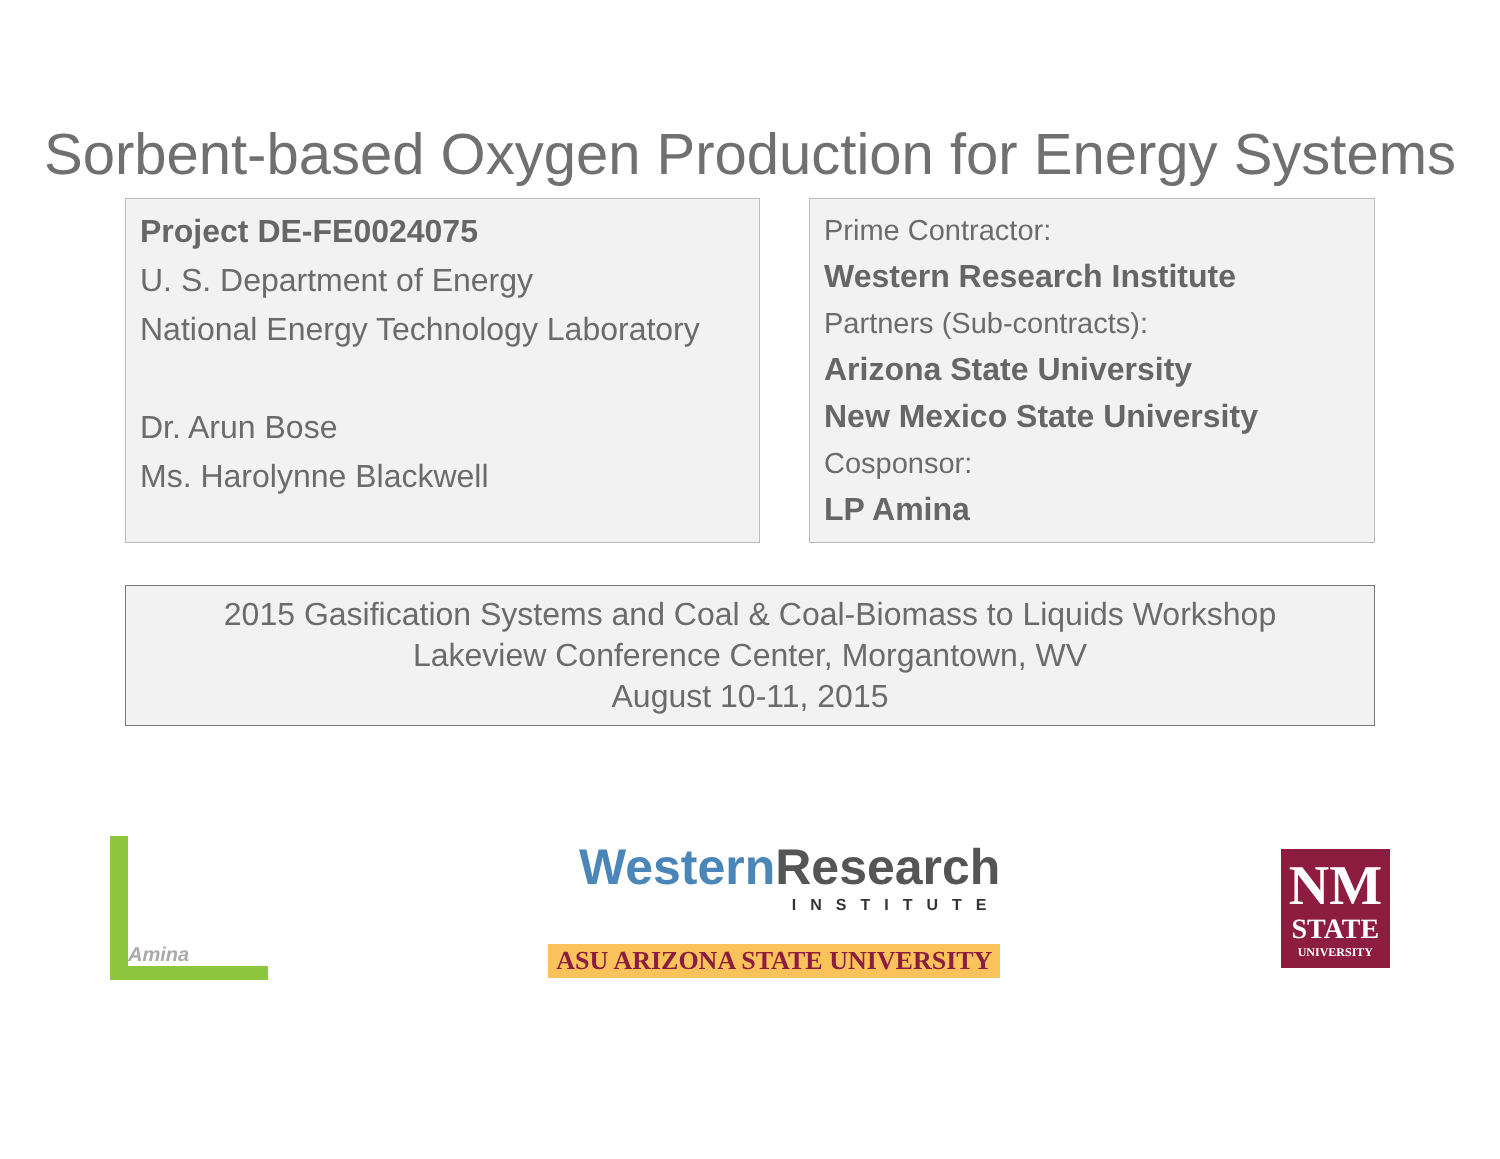Sorbent-based Oxygen Production for Energy Systems
Project DE-FE0024075
U. S. Department of Energy
National Energy Technology Laboratory
Dr. Arun Bose
Ms. Harolynne Blackwell
Prime Contractor:
Western Research Institute
Partners (Sub-contracts):
Arizona State University
New Mexico State University
Cosponsor:
LP Amina
2015 Gasification Systems and Coal & Coal-Biomass to Liquids Workshop
Lakeview Conference Center, Morgantown, WV
August 10-11, 2015
Amina
Western Research
INSTITUTE
ASU ARIZONA STATE UNIVERSITY
NM
STATE
UNIVERSITY